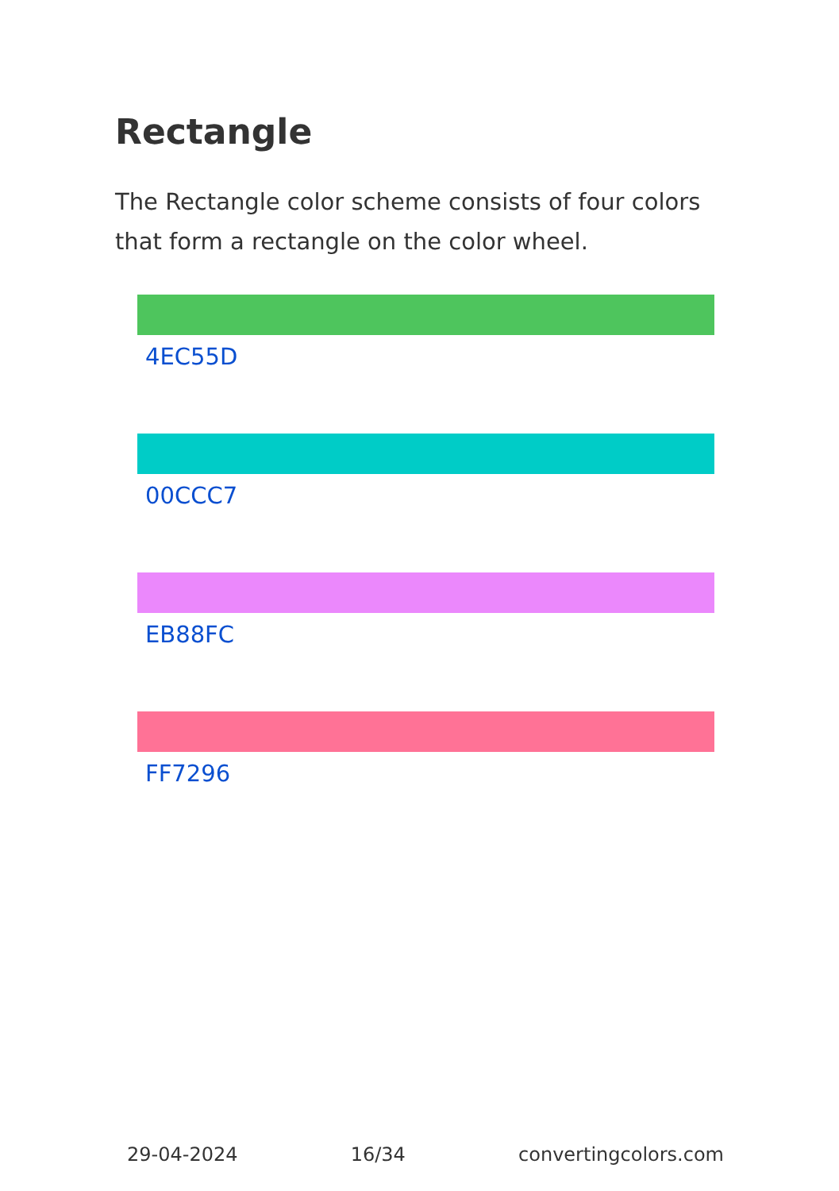Rectangle
The Rectangle color scheme consists of four colors that form a rectangle on the color wheel.
4EC55D
00CCC7
EB88FC
FF7296
29-04-2024 16/34 convertingcolors.com